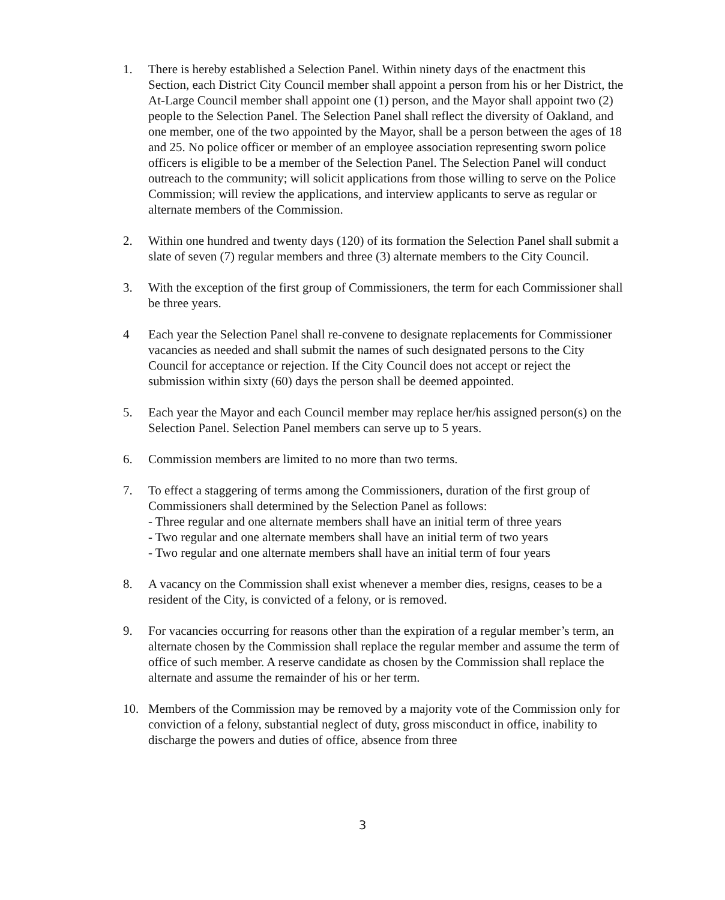1. There is hereby established a Selection Panel. Within ninety days of the enactment this Section, each District City Council member shall appoint a person from his or her District, the At-Large Council member shall appoint one (1) person, and the Mayor shall appoint two (2) people to the Selection Panel. The Selection Panel shall reflect the diversity of Oakland, and one member, one of the two appointed by the Mayor, shall be a person between the ages of 18 and 25. No police officer or member of an employee association representing sworn police officers is eligible to be a member of the Selection Panel. The Selection Panel will conduct outreach to the community; will solicit applications from those willing to serve on the Police Commission; will review the applications, and interview applicants to serve as regular or alternate members of the Commission.
2. Within one hundred and twenty days (120) of its formation the Selection Panel shall submit a slate of seven (7) regular members and three (3) alternate members to the City Council.
3. With the exception of the first group of Commissioners, the term for each Commissioner shall be three years.
4 Each year the Selection Panel shall re-convene to designate replacements for Commissioner vacancies as needed and shall submit the names of such designated persons to the City Council for acceptance or rejection. If the City Council does not accept or reject the submission within sixty (60) days the person shall be deemed appointed.
5. Each year the Mayor and each Council member may replace her/his assigned person(s) on the Selection Panel. Selection Panel members can serve up to 5 years.
6. Commission members are limited to no more than two terms.
7. To effect a staggering of terms among the Commissioners, duration of the first group of Commissioners shall determined by the Selection Panel as follows:
- Three regular and one alternate members shall have an initial term of three years
- Two regular and one alternate members shall have an initial term of two years
- Two regular and one alternate members shall have an initial term of four years
8. A vacancy on the Commission shall exist whenever a member dies, resigns, ceases to be a resident of the City, is convicted of a felony, or is removed.
9. For vacancies occurring for reasons other than the expiration of a regular member’s term, an alternate chosen by the Commission shall replace the regular member and assume the term of office of such member. A reserve candidate as chosen by the Commission shall replace the alternate and assume the remainder of his or her term.
10. Members of the Commission may be removed by a majority vote of the Commission only for conviction of a felony, substantial neglect of duty, gross misconduct in office, inability to discharge the powers and duties of office, absence from three
3